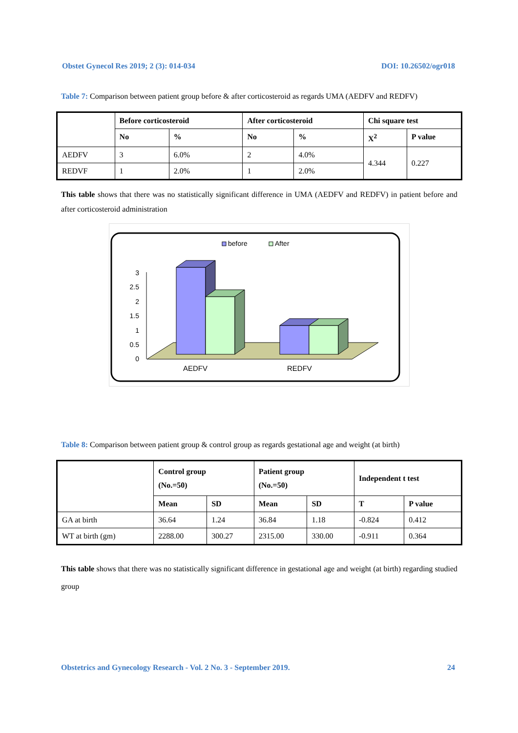Obstet Gynecol Res 2019; 2 (3): 014-034 DOI: 10.26502/ogr018
Table 7: Comparison between patient group before & after corticosteroid as regards UMA (AEDFV and REDFV)
| | Before corticosteroid | | After corticosteroid | | Chi square test | |
| --- | --- | --- | --- | --- | --- | --- |
| | No | % | No | % | X<sup>2</sup> | P value |
| AEDFV | 3 | 6.0% | 2 | 4.0% | 4.344 | 0.227 |
| REDVF | 1 | 2.0% | 1 | 2.0% | | |
This table shows that there was no statistically significant difference in UMA (AEDFV and REDFV) in patient before and after corticosteroid administration
before
After
3
2.5
2
1.5
1
0.5
0
AEDFV
REDFV
Table 8: Comparison between patient group & control group as regards gestational age and weight (at birth)
| | Control group (No.=50) | | Patient group (No.=50) | | Independent t test | |
| --- | --- | --- | --- | --- | --- | --- |
| | Mean | SD | Mean | SD | T | P value |
| GA at birth | 36.64 | 1.24 | 36.84 | 1.18 | -0.824 | 0.412 |
| WT at birth (gm) | 2288.00 | 300.27 | 2315.00 | 330.00 | -0.911 | 0.364 |
This table shows that there was no statistically significant difference in gestational age and weight (at birth) regarding studied group
Obstetrics and Gynecology Research - Vol. 2 No. 3 - September 2019. 24